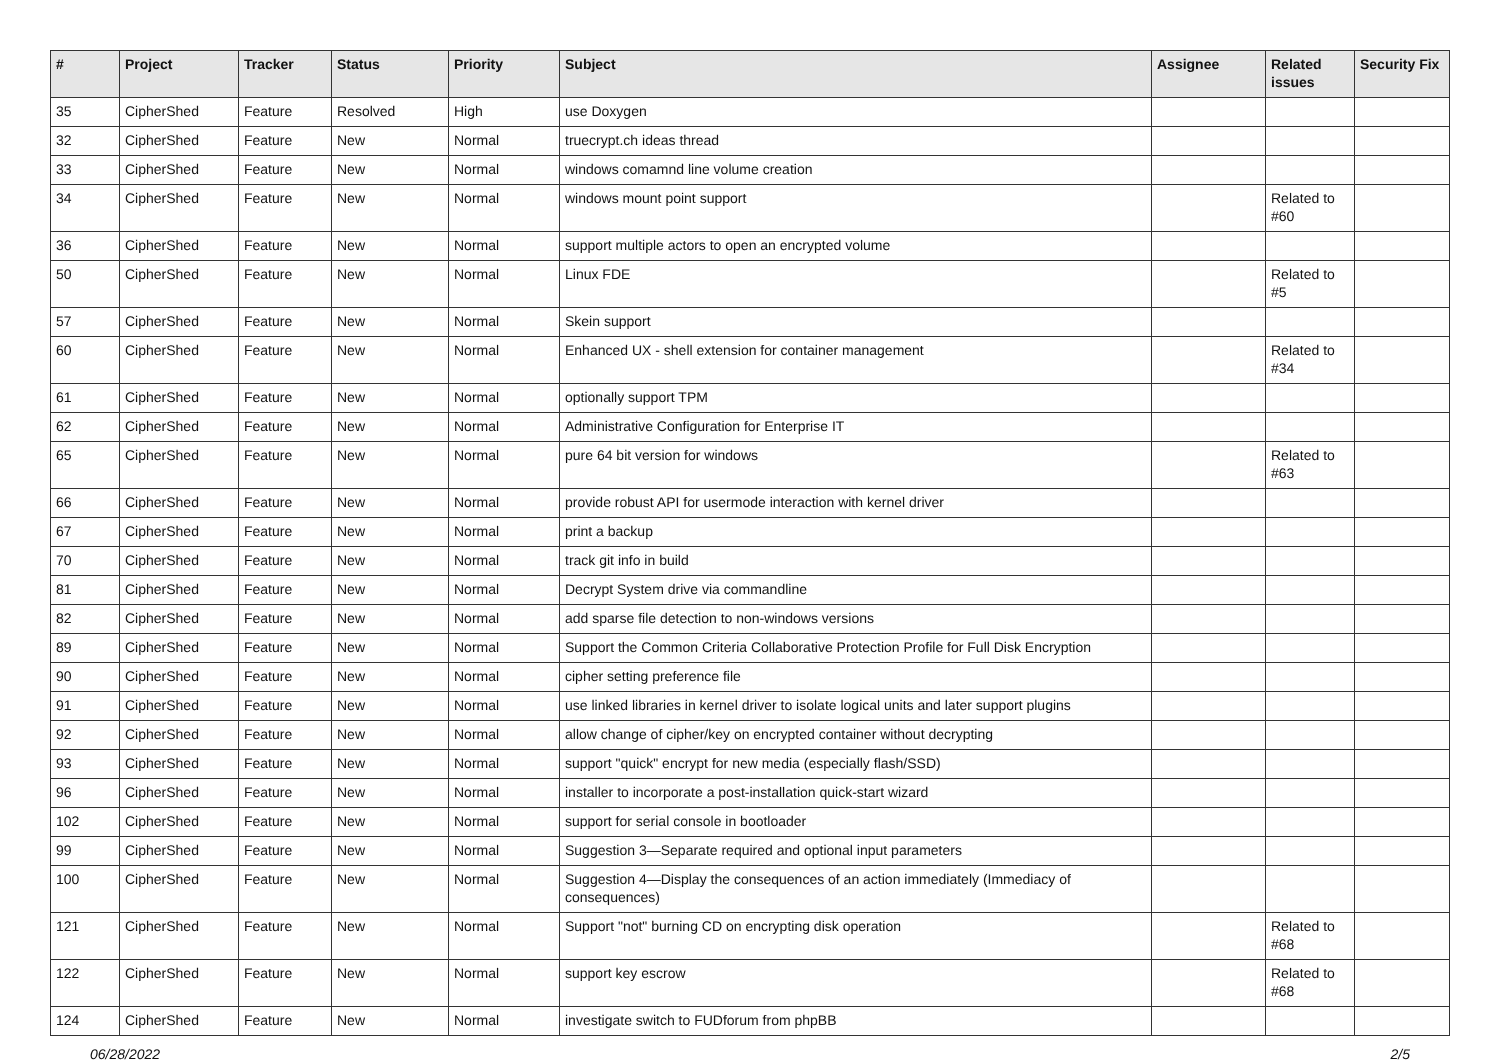| # | Project | Tracker | Status | Priority | Subject | Assignee | Related issues | Security Fix |
| --- | --- | --- | --- | --- | --- | --- | --- | --- |
| 35 | CipherShed | Feature | Resolved | High | use Doxygen | | | |
| 32 | CipherShed | Feature | New | Normal | truecrypt.ch ideas thread | | | |
| 33 | CipherShed | Feature | New | Normal | windows comamnd line volume creation | | | |
| 34 | CipherShed | Feature | New | Normal | windows mount point support | | Related to #60 | |
| 36 | CipherShed | Feature | New | Normal | support multiple actors to open an encrypted volume | | | |
| 50 | CipherShed | Feature | New | Normal | Linux FDE | | Related to #5 | |
| 57 | CipherShed | Feature | New | Normal | Skein support | | | |
| 60 | CipherShed | Feature | New | Normal | Enhanced UX - shell extension for container management | | Related to #34 | |
| 61 | CipherShed | Feature | New | Normal | optionally support TPM | | | |
| 62 | CipherShed | Feature | New | Normal | Administrative Configuration for Enterprise IT | | | |
| 65 | CipherShed | Feature | New | Normal | pure 64 bit version for windows | | Related to #63 | |
| 66 | CipherShed | Feature | New | Normal | provide robust API for usermode interaction with kernel driver | | | |
| 67 | CipherShed | Feature | New | Normal | print a backup | | | |
| 70 | CipherShed | Feature | New | Normal | track git info in build | | | |
| 81 | CipherShed | Feature | New | Normal | Decrypt System drive via commandline | | | |
| 82 | CipherShed | Feature | New | Normal | add sparse file detection to non-windows versions | | | |
| 89 | CipherShed | Feature | New | Normal | Support the Common Criteria Collaborative Protection Profile for Full Disk Encryption | | | |
| 90 | CipherShed | Feature | New | Normal | cipher setting preference file | | | |
| 91 | CipherShed | Feature | New | Normal | use linked libraries in kernel driver to isolate logical units and later support plugins | | | |
| 92 | CipherShed | Feature | New | Normal | allow change of cipher/key on encrypted container without decrypting | | | |
| 93 | CipherShed | Feature | New | Normal | support "quick" encrypt for new media (especially flash/SSD) | | | |
| 96 | CipherShed | Feature | New | Normal | installer to incorporate a post-installation quick-start wizard | | | |
| 102 | CipherShed | Feature | New | Normal | support for serial console in bootloader | | | |
| 99 | CipherShed | Feature | New | Normal | Suggestion 3—Separate required and optional input parameters | | | |
| 100 | CipherShed | Feature | New | Normal | Suggestion 4—Display the consequences of an action immediately (Immediacy of consequences) | | | |
| 121 | CipherShed | Feature | New | Normal | Support "not" burning CD on encrypting disk operation | | Related to #68 | |
| 122 | CipherShed | Feature | New | Normal | support key escrow | | Related to #68 | |
| 124 | CipherShed | Feature | New | Normal | investigate switch to FUDforum from phpBB | | | |
06/28/2022 2/5